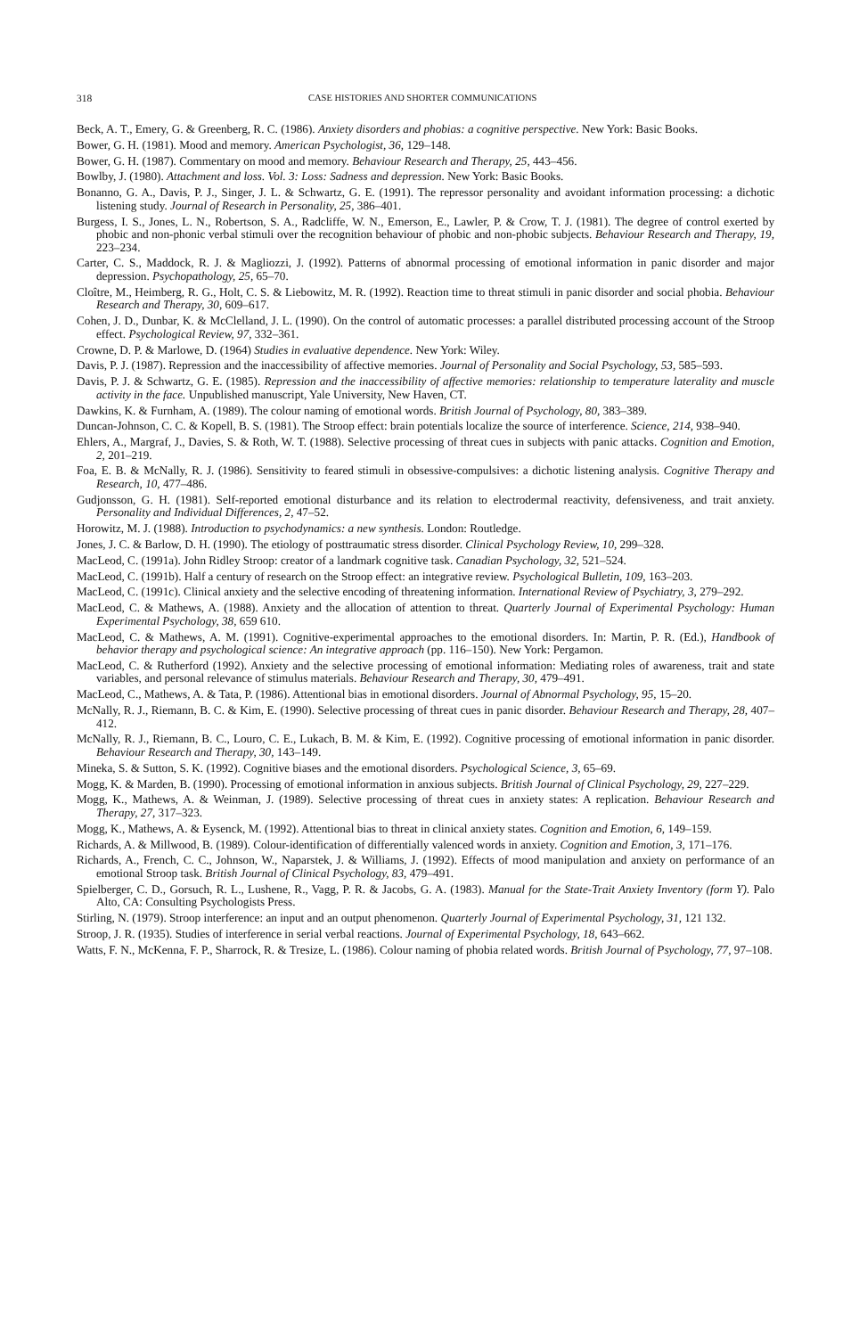318 CASE HISTORIES AND SHORTER COMMUNICATIONS
Beck, A. T., Emery, G. & Greenberg, R. C. (1986). Anxiety disorders and phobias: a cognitive perspective. New York: Basic Books.
Bower, G. H. (1981). Mood and memory. American Psychologist, 36, 129–148.
Bower, G. H. (1987). Commentary on mood and memory. Behaviour Research and Therapy, 25, 443–456.
Bowlby, J. (1980). Attachment and loss. Vol. 3: Loss: Sadness and depression. New York: Basic Books.
Bonanno, G. A., Davis, P. J., Singer, J. L. & Schwartz, G. E. (1991). The repressor personality and avoidant information processing: a dichotic listening study. Journal of Research in Personality, 25, 386–401.
Burgess, I. S., Jones, L. N., Robertson, S. A., Radcliffe, W. N., Emerson, E., Lawler, P. & Crow, T. J. (1981). The degree of control exerted by phobic and non-phonic verbal stimuli over the recognition behaviour of phobic and non-phobic subjects. Behaviour Research and Therapy, 19, 223–234.
Carter, C. S., Maddock, R. J. & Magliozzi, J. (1992). Patterns of abnormal processing of emotional information in panic disorder and major depression. Psychopathology, 25, 65–70.
Cloître, M., Heimberg, R. G., Holt, C. S. & Liebowitz, M. R. (1992). Reaction time to threat stimuli in panic disorder and social phobia. Behaviour Research and Therapy, 30, 609–617.
Cohen, J. D., Dunbar, K. & McClelland, J. L. (1990). On the control of automatic processes: a parallel distributed processing account of the Stroop effect. Psychological Review, 97, 332–361.
Crowne, D. P. & Marlowe, D. (1964) Studies in evaluative dependence. New York: Wiley.
Davis, P. J. (1987). Repression and the inaccessibility of affective memories. Journal of Personality and Social Psychology, 53, 585–593.
Davis, P. J. & Schwartz, G. E. (1985). Repression and the inaccessibility of affective memories: relationship to temperature laterality and muscle activity in the face. Unpublished manuscript, Yale University, New Haven, CT.
Dawkins, K. & Furnham, A. (1989). The colour naming of emotional words. British Journal of Psychology, 80, 383–389.
Duncan-Johnson, C. C. & Kopell, B. S. (1981). The Stroop effect: brain potentials localize the source of interference. Science, 214, 938–940.
Ehlers, A., Margraf, J., Davies, S. & Roth, W. T. (1988). Selective processing of threat cues in subjects with panic attacks. Cognition and Emotion, 2, 201–219.
Foa, E. B. & McNally, R. J. (1986). Sensitivity to feared stimuli in obsessive-compulsives: a dichotic listening analysis. Cognitive Therapy and Research, 10, 477–486.
Gudjonsson, G. H. (1981). Self-reported emotional disturbance and its relation to electrodermal reactivity, defensiveness, and trait anxiety. Personality and Individual Differences, 2, 47–52.
Horowitz, M. J. (1988). Introduction to psychodynamics: a new synthesis. London: Routledge.
Jones, J. C. & Barlow, D. H. (1990). The etiology of posttraumatic stress disorder. Clinical Psychology Review, 10, 299–328.
MacLeod, C. (1991a). John Ridley Stroop: creator of a landmark cognitive task. Canadian Psychology, 32, 521–524.
MacLeod, C. (1991b). Half a century of research on the Stroop effect: an integrative review. Psychological Bulletin, 109, 163–203.
MacLeod, C. (1991c). Clinical anxiety and the selective encoding of threatening information. International Review of Psychiatry, 3, 279–292.
MacLeod, C. & Mathews, A. (1988). Anxiety and the allocation of attention to threat. Quarterly Journal of Experimental Psychology: Human Experimental Psychology, 38, 659 610.
MacLeod, C. & Mathews, A. M. (1991). Cognitive-experimental approaches to the emotional disorders. In: Martin, P. R. (Ed.), Handbook of behavior therapy and psychological science: An integrative approach (pp. 116–150). New York: Pergamon.
MacLeod, C. & Rutherford (1992). Anxiety and the selective processing of emotional information: Mediating roles of awareness, trait and state variables, and personal relevance of stimulus materials. Behaviour Research and Therapy, 30, 479–491.
MacLeod, C., Mathews, A. & Tata, P. (1986). Attentional bias in emotional disorders. Journal of Abnormal Psychology, 95, 15–20.
McNally, R. J., Riemann, B. C. & Kim, E. (1990). Selective processing of threat cues in panic disorder. Behaviour Research and Therapy, 28, 407–412.
McNally, R. J., Riemann, B. C., Louro, C. E., Lukach, B. M. & Kim, E. (1992). Cognitive processing of emotional information in panic disorder. Behaviour Research and Therapy, 30, 143–149.
Mineka, S. & Sutton, S. K. (1992). Cognitive biases and the emotional disorders. Psychological Science, 3, 65–69.
Mogg, K. & Marden, B. (1990). Processing of emotional information in anxious subjects. British Journal of Clinical Psychology, 29, 227–229.
Mogg, K., Mathews, A. & Weinman, J. (1989). Selective processing of threat cues in anxiety states: A replication. Behaviour Research and Therapy, 27, 317–323.
Mogg, K., Mathews, A. & Eysenck, M. (1992). Attentional bias to threat in clinical anxiety states. Cognition and Emotion, 6, 149–159.
Richards, A. & Millwood, B. (1989). Colour-identification of differentially valenced words in anxiety. Cognition and Emotion, 3, 171–176.
Richards, A., French, C. C., Johnson, W., Naparstek, J. & Williams, J. (1992). Effects of mood manipulation and anxiety on performance of an emotional Stroop task. British Journal of Clinical Psychology, 83, 479–491.
Spielberger, C. D., Gorsuch, R. L., Lushene, R., Vagg, P. R. & Jacobs, G. A. (1983). Manual for the State-Trait Anxiety Inventory (form Y). Palo Alto, CA: Consulting Psychologists Press.
Stirling, N. (1979). Stroop interference: an input and an output phenomenon. Quarterly Journal of Experimental Psychology, 31, 121 132.
Stroop, J. R. (1935). Studies of interference in serial verbal reactions. Journal of Experimental Psychology, 18, 643–662.
Watts, F. N., McKenna, F. P., Sharrock, R. & Tresize, L. (1986). Colour naming of phobia related words. British Journal of Psychology, 77, 97–108.